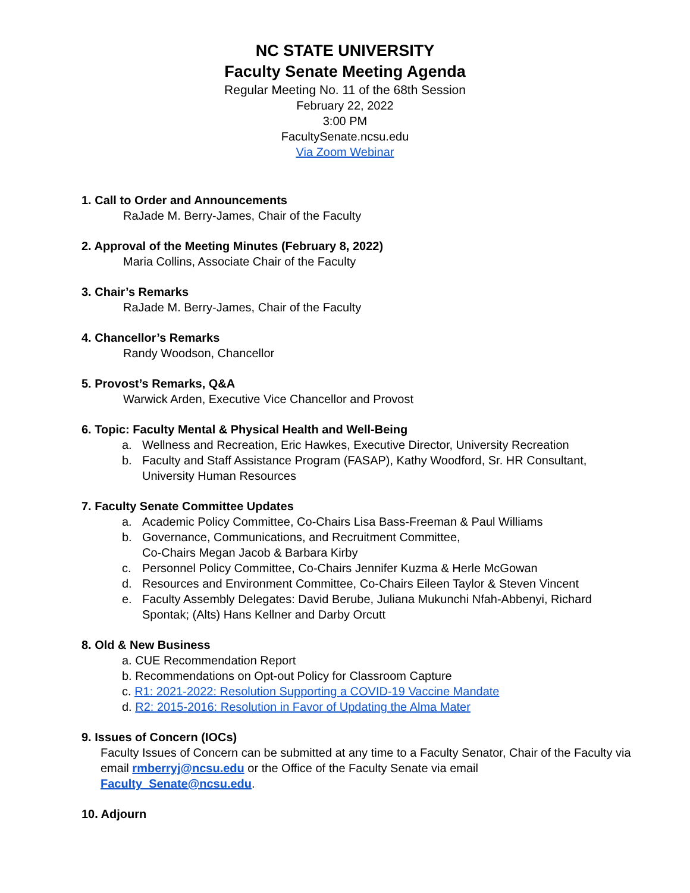NC STATE UNIVERSITY
Faculty Senate Meeting Agenda
Regular Meeting No. 11 of the 68th Session
February 22, 2022
3:00 PM
FacultySenate.ncsu.edu
Via Zoom Webinar
1. Call to Order and Announcements
RaJade M. Berry-James, Chair of the Faculty
2. Approval of the Meeting Minutes (February 8, 2022)
Maria Collins, Associate Chair of the Faculty
3. Chair’s Remarks
RaJade M. Berry-James, Chair of the Faculty
4. Chancellor’s Remarks
Randy Woodson, Chancellor
5. Provost’s Remarks, Q&A
Warwick Arden, Executive Vice Chancellor and Provost
6. Topic: Faculty Mental & Physical Health and Well-Being
a. Wellness and Recreation, Eric Hawkes, Executive Director, University Recreation
b. Faculty and Staff Assistance Program (FASAP), Kathy Woodford, Sr. HR Consultant, University Human Resources
7. Faculty Senate Committee Updates
a. Academic Policy Committee, Co-Chairs Lisa Bass-Freeman & Paul Williams
b. Governance, Communications, and Recruitment Committee,
Co-Chairs Megan Jacob & Barbara Kirby
c. Personnel Policy Committee, Co-Chairs Jennifer Kuzma & Herle McGowan
d. Resources and Environment Committee, Co-Chairs Eileen Taylor & Steven Vincent
e. Faculty Assembly Delegates: David Berube, Juliana Mukunchi Nfah-Abbenyi, Richard Spontak; (Alts) Hans Kellner and Darby Orcutt
8. Old & New Business
a. CUE Recommendation Report
b. Recommendations on Opt-out Policy for Classroom Capture
c. R1: 2021-2022: Resolution Supporting a COVID-19 Vaccine Mandate
d. R2: 2015-2016: Resolution in Favor of Updating the Alma Mater
9. Issues of Concern (IOCs)
Faculty Issues of Concern can be submitted at any time to a Faculty Senator, Chair of the Faculty via email rmberryj@ncsu.edu or the Office of the Faculty Senate via email Faculty_Senate@ncsu.edu.
10. Adjourn